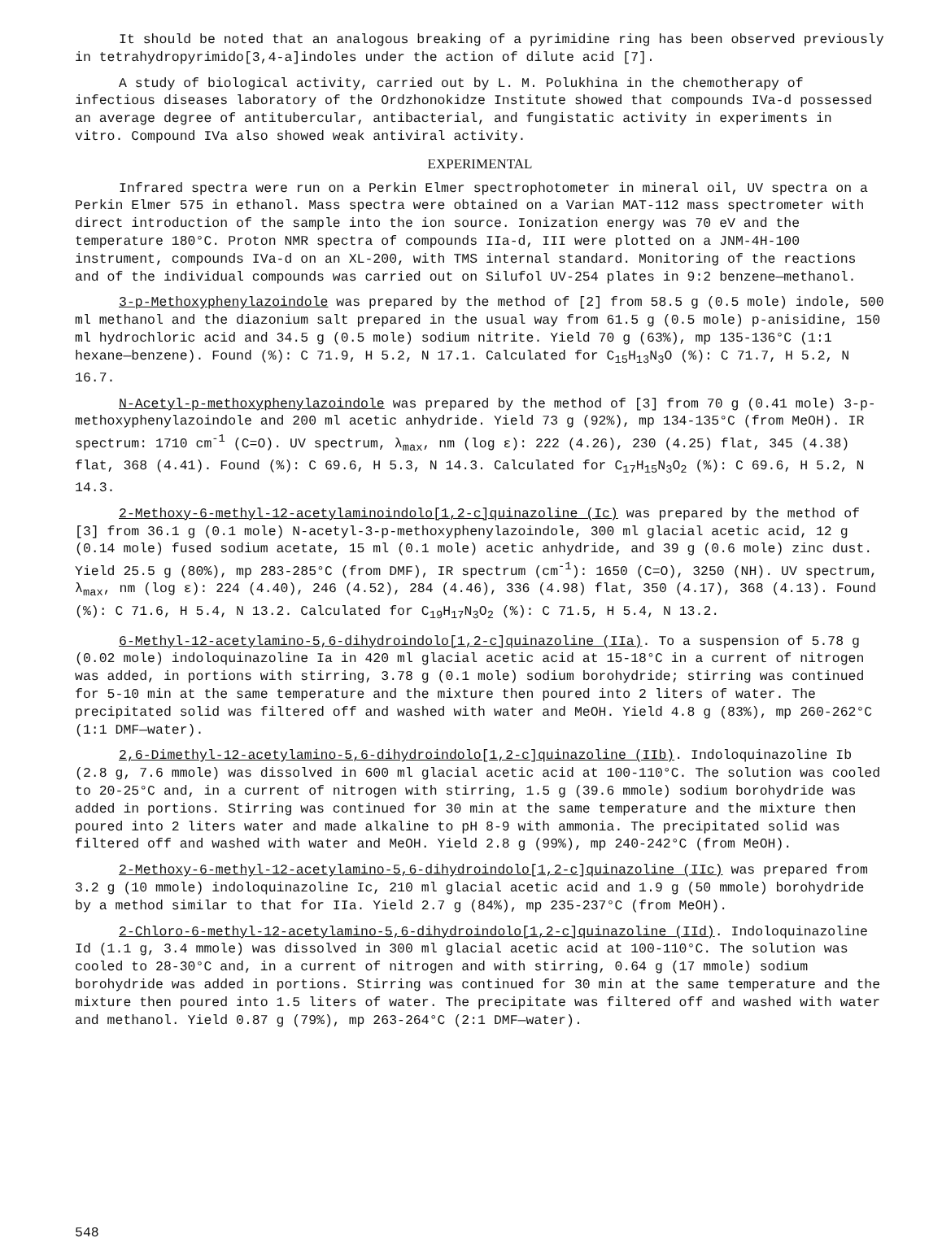It should be noted that an analogous breaking of a pyrimidine ring has been observed previously in tetrahydropyrimido[3,4-a]indoles under the action of dilute acid [7].
A study of biological activity, carried out by L. M. Polukhina in the chemotherapy of infectious diseases laboratory of the Ordzhonokidze Institute showed that compounds IVa-d possessed an average degree of antitubercular, antibacterial, and fungistatic activity in experiments in vitro. Compound IVa also showed weak antiviral activity.
EXPERIMENTAL
Infrared spectra were run on a Perkin Elmer spectrophotometer in mineral oil, UV spectra on a Perkin Elmer 575 in ethanol. Mass spectra were obtained on a Varian MAT-112 mass spectrometer with direct introduction of the sample into the ion source. Ionization energy was 70 eV and the temperature 180°C. Proton NMR spectra of compounds IIa-d, III were plotted on a JNM-4H-100 instrument, compounds IVa-d on an XL-200, with TMS internal standard. Monitoring of the reactions and of the individual compounds was carried out on Silufol UV-254 plates in 9:2 benzene—methanol.
3-p-Methoxyphenylazoindole was prepared by the method of [2] from 58.5 g (0.5 mole) indole, 500 ml methanol and the diazonium salt prepared in the usual way from 61.5 g (0.5 mole) p-anisidine, 150 ml hydrochloric acid and 34.5 g (0.5 mole) sodium nitrite. Yield 70 g (63%), mp 135-136°C (1:1 hexane—benzene). Found (%): C 71.9, H 5.2, N 17.1. Calculated for C<sub>15</sub>H<sub>13</sub>N<sub>3</sub>O (%): C 71.7, H 5.2, N 16.7.
N-Acetyl-p-methoxyphenylazoindole was prepared by the method of [3] from 70 g (0.41 mole) 3-p-methoxyphenylazoindole and 200 ml acetic anhydride. Yield 73 g (92%), mp 134-135°C (from MeOH). IR spectrum: 1710 cm<sup>-1</sup> (C=O). UV spectrum, λ<sub>max</sub>, nm (log ε): 222 (4.26), 230 (4.25) flat, 345 (4.38) flat, 368 (4.41). Found (%): C 69.6, H 5.3, N 14.3. Calculated for C<sub>17</sub>H<sub>15</sub>N<sub>3</sub>O<sub>2</sub> (%): C 69.6, H 5.2, N 14.3.
2-Methoxy-6-methyl-12-acetylaminoindolo[1,2-c]quinazoline (Ic) was prepared by the method of [3] from 36.1 g (0.1 mole) N-acetyl-3-p-methoxyphenylazoindole, 300 ml glacial acetic acid, 12 g (0.14 mole) fused sodium acetate, 15 ml (0.1 mole) acetic anhydride, and 39 g (0.6 mole) zinc dust. Yield 25.5 g (80%), mp 283-285°C (from DMF), IR spectrum (cm<sup>-1</sup>): 1650 (C=O), 3250 (NH). UV spectrum, λ<sub>max</sub>, nm (log ε): 224 (4.40), 246 (4.52), 284 (4.46), 336 (4.98) flat, 350 (4.17), 368 (4.13). Found (%): C 71.6, H 5.4, N 13.2. Calculated for C<sub>19</sub>H<sub>17</sub>N<sub>3</sub>O<sub>2</sub> (%): C 71.5, H 5.4, N 13.2.
6-Methyl-12-acetylamino-5,6-dihydroindolo[1,2-c]quinazoline (IIa). To a suspension of 5.78 g (0.02 mole) indoloquinazoline Ia in 420 ml glacial acetic acid at 15-18°C in a current of nitrogen was added, in portions with stirring, 3.78 g (0.1 mole) sodium borohydride; stirring was continued for 5-10 min at the same temperature and the mixture then poured into 2 liters of water. The precipitated solid was filtered off and washed with water and MeOH. Yield 4.8 g (83%), mp 260-262°C (1:1 DMF—water).
2,6-Dimethyl-12-acetylamino-5,6-dihydroindolo[1,2-c]quinazoline (IIb). Indoloquinazoline Ib (2.8 g, 7.6 mmole) was dissolved in 600 ml glacial acetic acid at 100-110°C. The solution was cooled to 20-25°C and, in a current of nitrogen with stirring, 1.5 g (39.6 mmole) sodium borohydride was added in portions. Stirring was continued for 30 min at the same temperature and the mixture then poured into 2 liters water and made alkaline to pH 8-9 with ammonia. The precipitated solid was filtered off and washed with water and MeOH. Yield 2.8 g (99%), mp 240-242°C (from MeOH).
2-Methoxy-6-methyl-12-acetylamino-5,6-dihydroindolo[1,2-c]quinazoline (IIc) was prepared from 3.2 g (10 mmole) indoloquinazoline Ic, 210 ml glacial acetic acid and 1.9 g (50 mmole) borohydride by a method similar to that for IIa. Yield 2.7 g (84%), mp 235-237°C (from MeOH).
2-Chloro-6-methyl-12-acetylamino-5,6-dihydroindolo[1,2-c]quinazoline (IId). Indoloquinazoline Id (1.1 g, 3.4 mmole) was dissolved in 300 ml glacial acetic acid at 100-110°C. The solution was cooled to 28-30°C and, in a current of nitrogen and with stirring, 0.64 g (17 mmole) sodium borohydride was added in portions. Stirring was continued for 30 min at the same temperature and the mixture then poured into 1.5 liters of water. The precipitate was filtered off and washed with water and methanol. Yield 0.87 g (79%), mp 263-264°C (2:1 DMF—water).
548